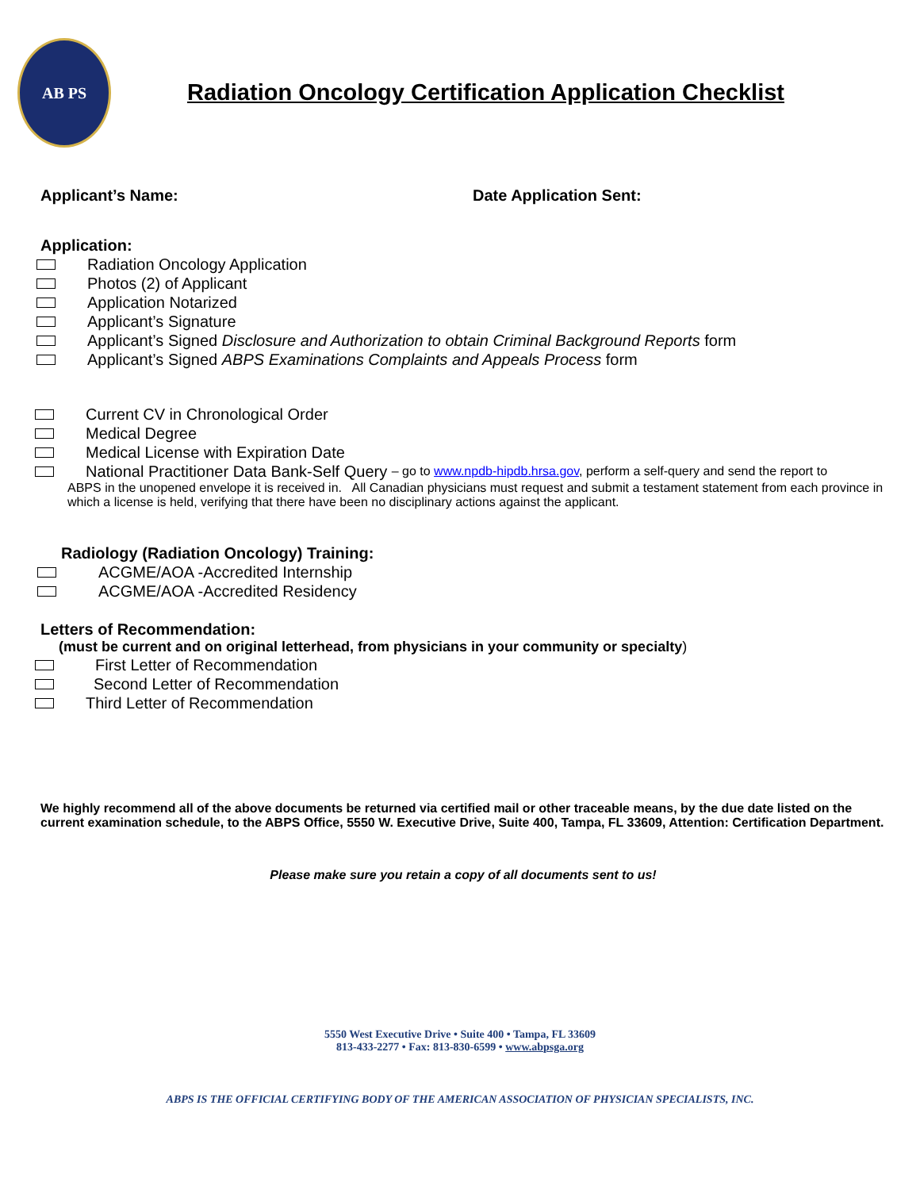AB PS
Radiation Oncology Certification Application Checklist
Applicant’s Name: Date Application Sent:
Application:
Radiation Oncology Application
Photos (2) of Applicant
Application Notarized
Applicant’s Signature
Applicant’s Signed Disclosure and Authorization to obtain Criminal Background Reports form
Applicant’s Signed ABPS Examinations Complaints and Appeals Process form
Current CV in Chronological Order
Medical Degree
Medical License with Expiration Date
National Practitioner Data Bank-Self Query – go to www.npdb-hipdb.hrsa.gov, perform a self-query and send the report to
ABPS in the unopened envelope it is received in. All Canadian physicians must request and submit a testament statement from each province in which a license is held, verifying that there have been no disciplinary actions against the applicant.
Radiology (Radiation Oncology) Training:
ACGME/AOA -Accredited Internship
ACGME/AOA -Accredited Residency
Letters of Recommendation:
(must be current and on original letterhead, from physicians in your community or specialty)
First Letter of Recommendation
Second Letter of Recommendation
Third Letter of Recommendation
We highly recommend all of the above documents be returned via certified mail or other traceable means, by the due date listed on the current examination schedule, to the ABPS Office, 5550 W. Executive Drive, Suite 400, Tampa, FL 33609, Attention: Certification Department.
Please make sure you retain a copy of all documents sent to us!
5550 West Executive Drive • Suite 400 • Tampa, FL 33609
813-433-2277 • Fax: 813-830-6599 • www.abpsga.org
ABPS IS THE OFFICIAL CERTIFYING BODY OF THE AMERICAN ASSOCIATION OF PHYSICIAN SPECIALISTS, INC.